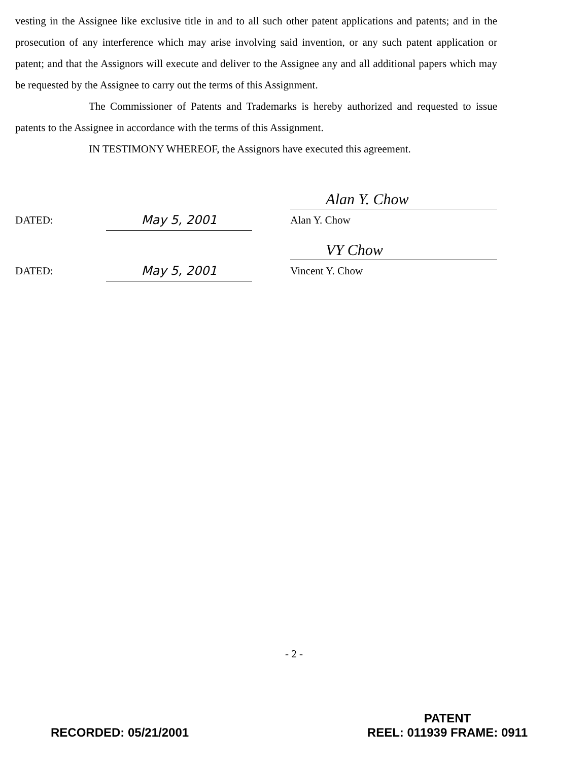vesting in the Assignee like exclusive title in and to all such other patent applications and patents; and in the prosecution of any interference which may arise involving said invention, or any such patent application or patent; and that the Assignors will execute and deliver to the Assignee any and all additional papers which may be requested by the Assignee to carry out the terms of this Assignment.
The Commissioner of Patents and Trademarks is hereby authorized and requested to issue patents to the Assignee in accordance with the terms of this Assignment.
IN TESTIMONY WHEREOF, the Assignors have executed this agreement.
DATED:
May 5, 2001
Alan Y. Chow
Alan Y. Chow
DATED:
May 5, 2001
VY Chow
Vincent Y. Chow
- 2 -
RECORDED: 05/21/2001
PATENT
REEL: 011939 FRAME: 0911